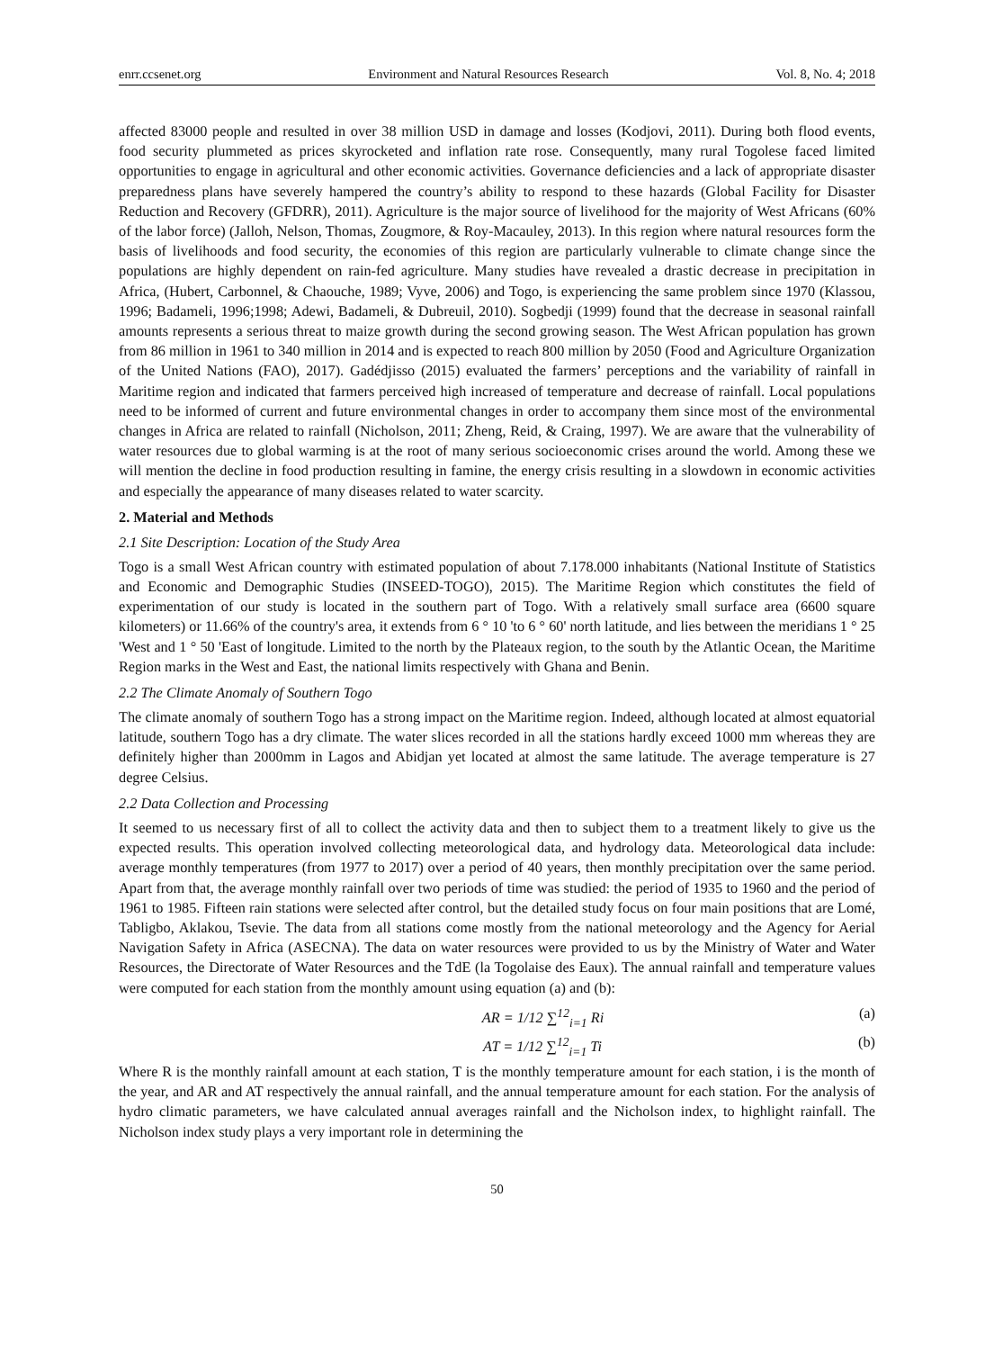enrr.ccsenet.org Environment and Natural Resources Research Vol. 8, No. 4; 2018
affected 83000 people and resulted in over 38 million USD in damage and losses (Kodjovi, 2011). During both flood events, food security plummeted as prices skyrocketed and inflation rate rose. Consequently, many rural Togolese faced limited opportunities to engage in agricultural and other economic activities. Governance deficiencies and a lack of appropriate disaster preparedness plans have severely hampered the country’s ability to respond to these hazards (Global Facility for Disaster Reduction and Recovery (GFDRR), 2011). Agriculture is the major source of livelihood for the majority of West Africans (60% of the labor force) (Jalloh, Nelson, Thomas, Zougmore, & Roy-Macauley, 2013). In this region where natural resources form the basis of livelihoods and food security, the economies of this region are particularly vulnerable to climate change since the populations are highly dependent on rain-fed agriculture. Many studies have revealed a drastic decrease in precipitation in Africa, (Hubert, Carbonnel, & Chaouche, 1989; Vyve, 2006) and Togo, is experiencing the same problem since 1970 (Klassou, 1996; Badameli, 1996;1998; Adewi, Badameli, & Dubreuil, 2010). Sogbedji (1999) found that the decrease in seasonal rainfall amounts represents a serious threat to maize growth during the second growing season. The West African population has grown from 86 million in 1961 to 340 million in 2014 and is expected to reach 800 million by 2050 (Food and Agriculture Organization of the United Nations (FAO), 2017). Gadédjisso (2015) evaluated the farmers’ perceptions and the variability of rainfall in Maritime region and indicated that farmers perceived high increased of temperature and decrease of rainfall. Local populations need to be informed of current and future environmental changes in order to accompany them since most of the environmental changes in Africa are related to rainfall (Nicholson, 2011; Zheng, Reid, & Craing, 1997). We are aware that the vulnerability of water resources due to global warming is at the root of many serious socioeconomic crises around the world. Among these we will mention the decline in food production resulting in famine, the energy crisis resulting in a slowdown in economic activities and especially the appearance of many diseases related to water scarcity.
2. Material and Methods
2.1 Site Description: Location of the Study Area
Togo is a small West African country with estimated population of about 7.178.000 inhabitants (National Institute of Statistics and Economic and Demographic Studies (INSEED-TOGO), 2015). The Maritime Region which constitutes the field of experimentation of our study is located in the southern part of Togo. With a relatively small surface area (6600 square kilometers) or 11.66% of the country's area, it extends from 6 ° 10 'to 6 ° 60' north latitude, and lies between the meridians 1 ° 25 'West and 1 ° 50 'East of longitude. Limited to the north by the Plateaux region, to the south by the Atlantic Ocean, the Maritime Region marks in the West and East, the national limits respectively with Ghana and Benin.
2.2 The Climate Anomaly of Southern Togo
The climate anomaly of southern Togo has a strong impact on the Maritime region. Indeed, although located at almost equatorial latitude, southern Togo has a dry climate. The water slices recorded in all the stations hardly exceed 1000 mm whereas they are definitely higher than 2000mm in Lagos and Abidjan yet located at almost the same latitude. The average temperature is 27 degree Celsius.
2.2 Data Collection and Processing
It seemed to us necessary first of all to collect the activity data and then to subject them to a treatment likely to give us the expected results. This operation involved collecting meteorological data, and hydrology data. Meteorological data include: average monthly temperatures (from 1977 to 2017) over a period of 40 years, then monthly precipitation over the same period. Apart from that, the average monthly rainfall over two periods of time was studied: the period of 1935 to 1960 and the period of 1961 to 1985. Fifteen rain stations were selected after control, but the detailed study focus on four main positions that are Lomé, Tabligbo, Aklakou, Tsevie. The data from all stations come mostly from the national meteorology and the Agency for Aerial Navigation Safety in Africa (ASECNA). The data on water resources were provided to us by the Ministry of Water and Water Resources, the Directorate of Water Resources and the TdE (la Togolaise des Eaux). The annual rainfall and temperature values were computed for each station from the monthly amount using equation (a) and (b):
AR = 1/12 ∑<sup>12</sup><sub>i=1</sub> Ri (a)
AT = 1/12 ∑<sup>12</sup><sub>i=1</sub> Ti (b)
Where R is the monthly rainfall amount at each station, T is the monthly temperature amount for each station, i is the month of the year, and AR and AT respectively the annual rainfall, and the annual temperature amount for each station. For the analysis of hydro climatic parameters, we have calculated annual averages rainfall and the Nicholson index, to highlight rainfall. The Nicholson index study plays a very important role in determining the
50